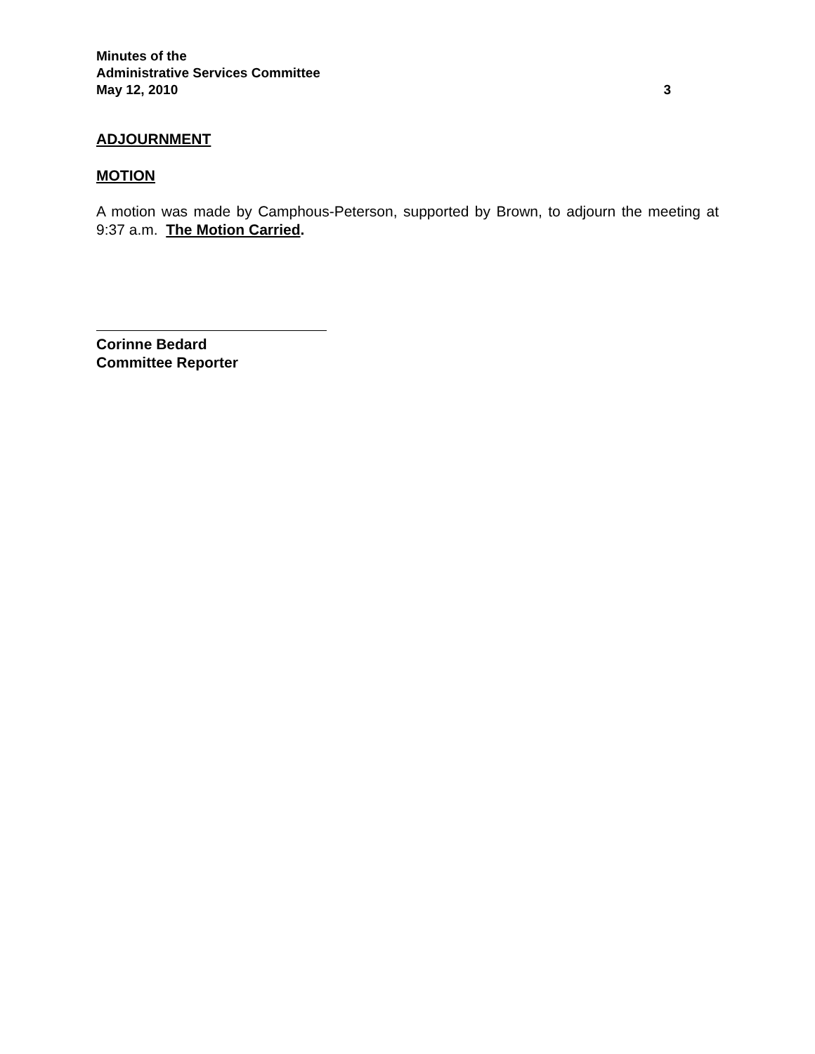Minutes of the
Administrative Services Committee
May 12, 2010 3
ADJOURNMENT
MOTION
A motion was made by Camphous-Peterson, supported by Brown, to adjourn the meeting at 9:37 a.m. The Motion Carried.
Corinne Bedard
Committee Reporter